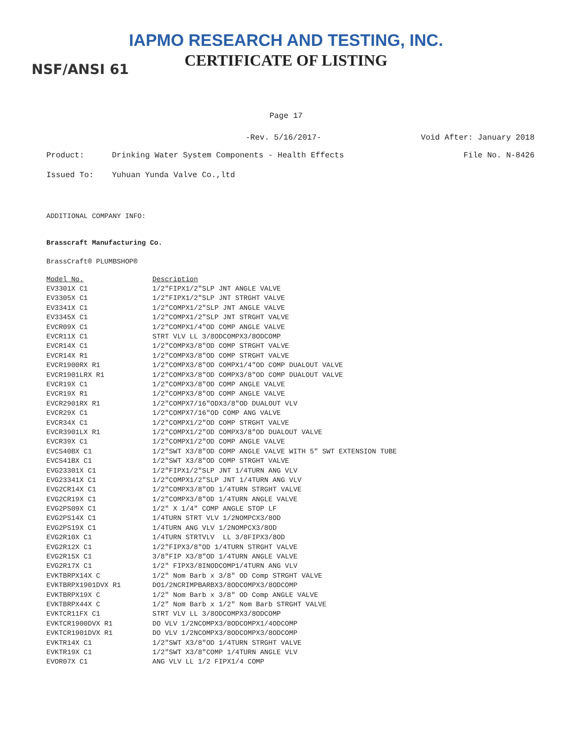IAPMO RESEARCH AND TESTING, INC.
CERTIFICATE OF LISTING NSF/ANSI 61
Page 17
-Rev. 5/16/2017- Void After: January 2018
Product: Drinking Water System Components - Health Effects File No. N-8426
Issued To: Yuhuan Yunda Valve Co.,ltd
ADDITIONAL COMPANY INFO:
Brasscraft Manufacturing Co.
BrassCraft® PLUMBSHOP®
| Model No. | Description |
| --- | --- |
| EV3301X C1 | 1/2"FIPX1/2"SLP JNT ANGLE VALVE |
| EV3305X C1 | 1/2"FIPX1/2"SLP JNT STRGHT VALVE |
| EV3341X C1 | 1/2"COMPX1/2"SLP JNT ANGLE VALVE |
| EV3345X C1 | 1/2"COMPX1/2"SLP JNT STRGHT VALVE |
| EVCR09X C1 | 1/2"COMPX1/4"OD COMP ANGLE VALVE |
| EVCR11X C1 | STRT VLV LL 3/8ODCOMPX3/8ODCOMP |
| EVCR14X C1 | 1/2"COMPX3/8"OD COMP STRGHT VALVE |
| EVCR14X R1 | 1/2"COMPX3/8"OD COMP STRGHT VALVE |
| EVCR1900RX R1 | 1/2"COMPX3/8"OD COMPX1/4"OD COMP DUALOUT VALVE |
| EVCR1901LRX R1 | 1/2"COMPX3/8"OD COMPX3/8"OD COMP DUALOUT VALVE |
| EVCR19X C1 | 1/2"COMPX3/8"OD COMP ANGLE VALVE |
| EVCR19X R1 | 1/2"COMPX3/8"OD COMP ANGLE VALVE |
| EVCR2901RX R1 | 1/2"COMPX7/16"ODX3/8"OD DUALOUT VLV |
| EVCR29X C1 | 1/2"COMPX7/16"OD COMP ANG VALVE |
| EVCR34X C1 | 1/2"COMPX1/2"OD COMP STRGHT VALVE |
| EVCR3901LX R1 | 1/2"COMPX1/2"OD COMPX3/8"OD DUALOUT VALVE |
| EVCR39X C1 | 1/2"COMPX1/2"OD COMP ANGLE VALVE |
| EVCS40BX C1 | 1/2"SWT X3/8"OD COMP ANGLE VALVE WITH 5" SWT EXTENSION TUBE |
| EVCS41BX C1 | 1/2"SWT X3/8"OD COMP STRGHT VALVE |
| EVG23301X C1 | 1/2"FIPX1/2"SLP JNT 1/4TURN ANG VLV |
| EVG23341X C1 | 1/2"COMPX1/2"SLP JNT 1/4TURN ANG VLV |
| EVG2CR14X C1 | 1/2"COMPX3/8"OD 1/4TURN STRGHT VALVE |
| EVG2CR19X C1 | 1/2"COMPX3/8"OD 1/4TURN ANGLE VALVE |
| EVG2PS09X C1 | 1/2" X 1/4" COMP ANGLE STOP LF |
| EVG2PS14X C1 | 1/4TURN STRT VLV 1/2NOMPCX3/8OD |
| EVG2PS19X C1 | 1/4TURN ANG VLV 1/2NOMPCX3/8OD |
| EVG2R10X C1 | 1/4TURN STRTVLV LL 3/8FIPX3/8OD |
| EVG2R12X C1 | 1/2"FIPX3/8"OD 1/4TURN STRGHT VALVE |
| EVG2R15X C1 | 3/8"FIP X3/8"OD 1/4TURN ANGLE VALVE |
| EVG2R17X C1 | 1/2" FIPX3/8INODCOMP1/4TURN ANG VLV |
| EVKTBRPX14X C | 1/2" Nom Barb x 3/8" OD Comp STRGHT VALVE |
| EVKTBRPX1901DVX R1 | DO1/2NCRIMPBARBX3/8ODCOMPX3/8ODCOMP |
| EVKTBRPX19X C | 1/2" Nom Barb x 3/8" OD Comp ANGLE VALVE |
| EVKTBRPX44X C | 1/2" Nom Barb x 1/2" Nom Barb STRGHT VALVE |
| EVKTCR11FX C1 | STRT VLV LL 3/8ODCOMPX3/8ODCOMP |
| EVKTCR1900DVX R1 | DO VLV 1/2NCOMPX3/8ODCOMPX1/4ODCOMP |
| EVKTCR1901DVX R1 | DO VLV 1/2NCOMPX3/8ODCOMPX3/8ODCOMP |
| EVKTR14X C1 | 1/2"SWT X3/8"OD 1/4TURN STRGHT VALVE |
| EVKTR19X C1 | 1/2"SWT X3/8"COMP 1/4TURN ANGLE VLV |
| EVOR07X C1 | ANG VLV LL 1/2 FIPX1/4 COMP |